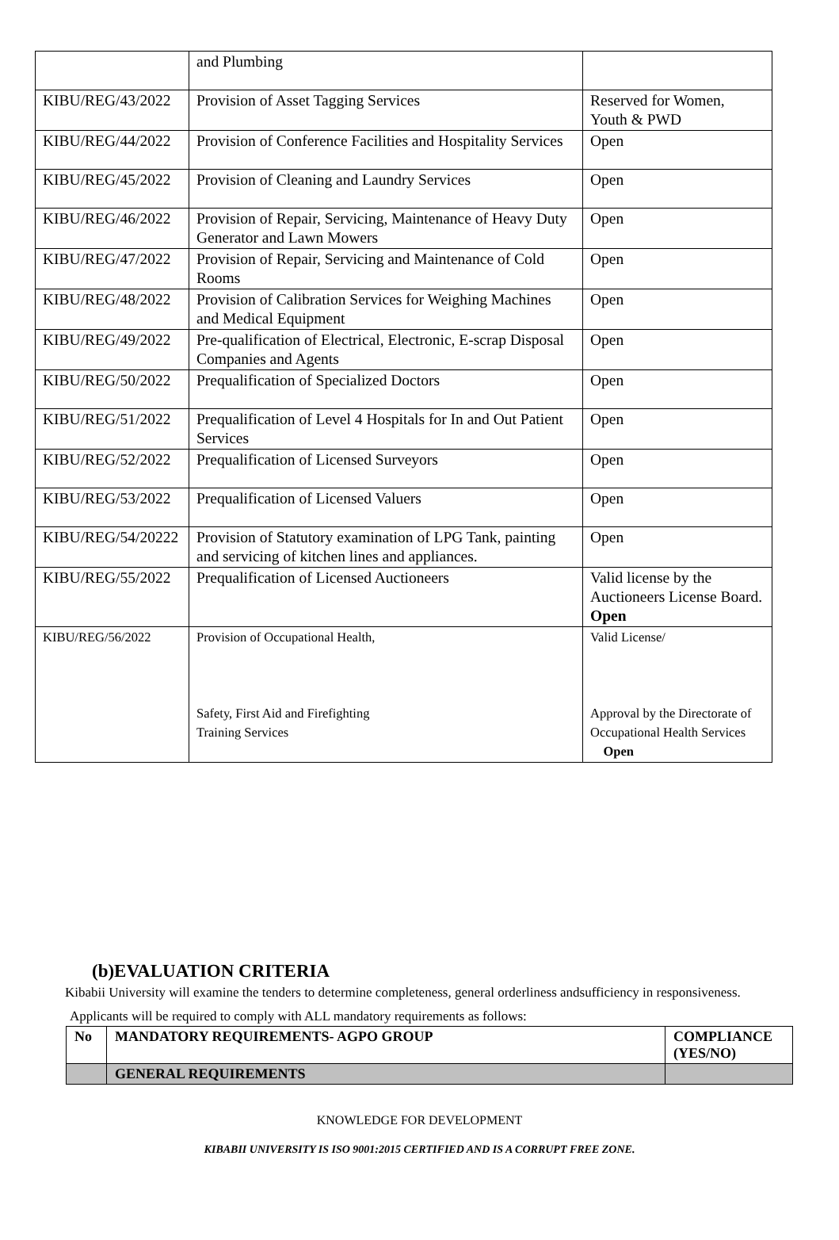| | and Plumbing | |
| KIBU/REG/43/2022 | Provision of Asset Tagging Services | Reserved for Women, Youth & PWD |
| KIBU/REG/44/2022 | Provision of Conference Facilities and Hospitality Services | Open |
| KIBU/REG/45/2022 | Provision of Cleaning and Laundry Services | Open |
| KIBU/REG/46/2022 | Provision of Repair, Servicing, Maintenance of Heavy Duty Generator and Lawn Mowers | Open |
| KIBU/REG/47/2022 | Provision of Repair, Servicing and Maintenance of Cold Rooms | Open |
| KIBU/REG/48/2022 | Provision of Calibration Services for Weighing Machines and Medical Equipment | Open |
| KIBU/REG/49/2022 | Pre-qualification of Electrical, Electronic, E-scrap Disposal Companies and Agents | Open |
| KIBU/REG/50/2022 | Prequalification of Specialized Doctors | Open |
| KIBU/REG/51/2022 | Prequalification of Level 4 Hospitals for In and Out Patient Services | Open |
| KIBU/REG/52/2022 | Prequalification of Licensed Surveyors | Open |
| KIBU/REG/53/2022 | Prequalification of Licensed Valuers | Open |
| KIBU/REG/54/20222 | Provision of Statutory examination of LPG Tank, painting and servicing of kitchen lines and appliances. | Open |
| KIBU/REG/55/2022 | Prequalification of Licensed Auctioneers | Valid license by the Auctioneers License Board. Open |
| KIBU/REG/56/2022 | Provision of Occupational Health, Safety, First Aid and Firefighting Training Services | Valid License/ Approval by the Directorate of Occupational Health Services Open |
(b)EVALUATION CRITERIA
Kibabii University will examine the tenders to determine completeness, general orderliness andsufficiency in responsiveness.
Applicants will be required to comply with ALL mandatory requirements as follows:
| No | MANDATORY REQUIREMENTS- AGPO GROUP | COMPLIANCE (YES/NO) |
| --- | --- | --- |
| | GENERAL REQUIREMENTS | |
KNOWLEDGE FOR DEVELOPMENT
KIBABII UNIVERSITY IS ISO 9001:2015 CERTIFIED AND IS A CORRUPT FREE ZONE.